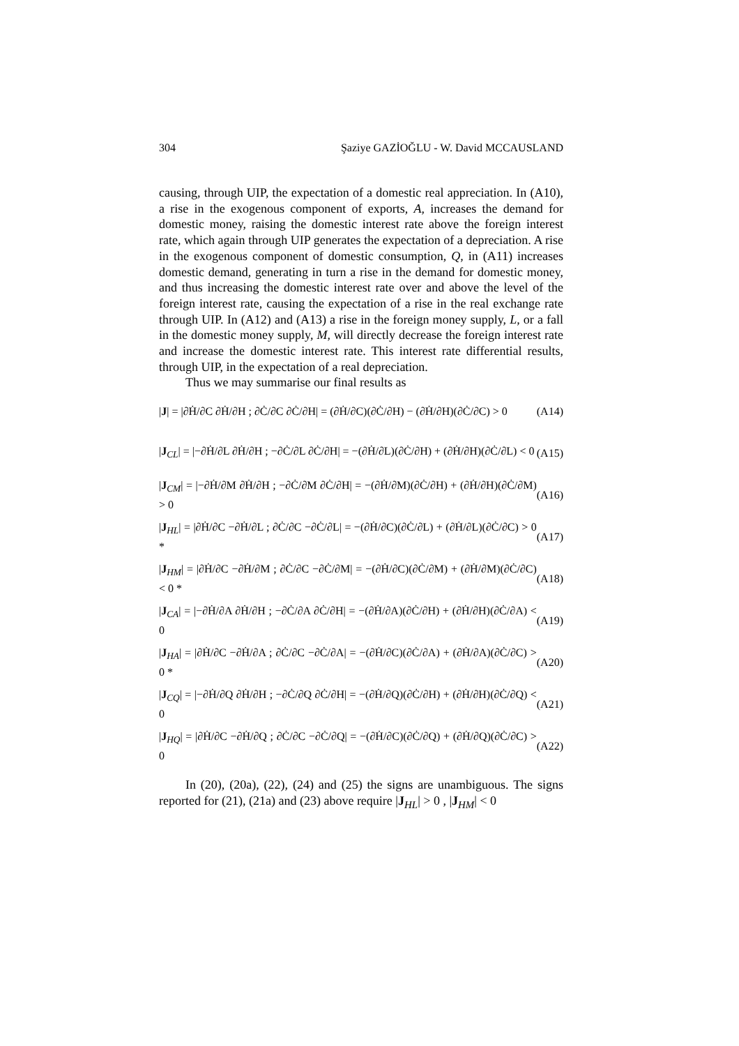304 Şaziye GAZİOĞLU - W. David MCCAUSLAND
causing, through UIP, the expectation of a domestic real appreciation. In (A10), a rise in the exogenous component of exports, A, increases the demand for domestic money, raising the domestic interest rate above the foreign interest rate, which again through UIP generates the expectation of a depreciation. A rise in the exogenous component of domestic consumption, Q, in (A11) increases domestic demand, generating in turn a rise in the demand for domestic money, and thus increasing the domestic interest rate over and above the level of the foreign interest rate, causing the expectation of a rise in the real exchange rate through UIP. In (A12) and (A13) a rise in the foreign money supply, L, or a fall in the domestic money supply, M, will directly decrease the foreign interest rate and increase the domestic interest rate. This interest rate differential results, through UIP, in the expectation of a real depreciation.
Thus we may summarise our final results as
|J| = |∂Ḣ/∂C ∂Ḣ/∂H ; ∂Ċ/∂C ∂Ċ/∂H| = (∂Ḣ/∂C)(∂Ċ/∂H) − (∂Ḣ/∂H)(∂Ċ/∂C) > 0 (A14)
|J<sub>CL</sub>| = |−∂Ḣ/∂L ∂Ḣ/∂H ; −∂Ċ/∂L ∂Ċ/∂H| = −(∂Ḣ/∂L)(∂Ċ/∂H) + (∂Ḣ/∂H)(∂Ċ/∂L) < 0 (A15)
|J<sub>CM</sub>| = |−∂Ḣ/∂M ∂Ḣ/∂H ; −∂Ċ/∂M ∂Ċ/∂H| = −(∂Ḣ/∂M)(∂Ċ/∂H) + (∂Ḣ/∂H)(∂Ċ/∂M) > 0 (A16)
|J<sub>HL</sub>| = |∂Ḣ/∂C −∂Ḣ/∂L ; ∂Ċ/∂C −∂Ċ/∂L| = −(∂Ḣ/∂C)(∂Ċ/∂L) + (∂Ḣ/∂L)(∂Ċ/∂C) > 0 * (A17)
|J<sub>HM</sub>| = |∂Ḣ/∂C −∂Ḣ/∂M ; ∂Ċ/∂C −∂Ċ/∂M| = −(∂Ḣ/∂C)(∂Ċ/∂M) + (∂Ḣ/∂M)(∂Ċ/∂C) < 0 * (A18)
|J<sub>CA</sub>| = |−∂Ḣ/∂A ∂Ḣ/∂H ; −∂Ċ/∂A ∂Ċ/∂H| = −(∂Ḣ/∂A)(∂Ċ/∂H) + (∂Ḣ/∂H)(∂Ċ/∂A) < 0 (A19)
|J<sub>HA</sub>| = |∂Ḣ/∂C −∂Ḣ/∂A ; ∂Ċ/∂C −∂Ċ/∂A| = −(∂Ḣ/∂C)(∂Ċ/∂A) + (∂Ḣ/∂A)(∂Ċ/∂C) > 0 * (A20)
|J<sub>CQ</sub>| = |−∂Ḣ/∂Q ∂Ḣ/∂H ; −∂Ċ/∂Q ∂Ċ/∂H| = −(∂Ḣ/∂Q)(∂Ċ/∂H) + (∂Ḣ/∂H)(∂Ċ/∂Q) < 0 (A21)
|J<sub>HQ</sub>| = |∂Ḣ/∂C −∂Ḣ/∂Q ; ∂Ċ/∂C −∂Ċ/∂Q| = −(∂Ḣ/∂C)(∂Ċ/∂Q) + (∂Ḣ/∂Q)(∂Ċ/∂C) > 0 (A22)
In (20), (20a), (22), (24) and (25) the signs are unambiguous. The signs reported for (21), (21a) and (23) above require |J<sub>HL</sub>| > 0 , |J<sub>HM</sub>| < 0